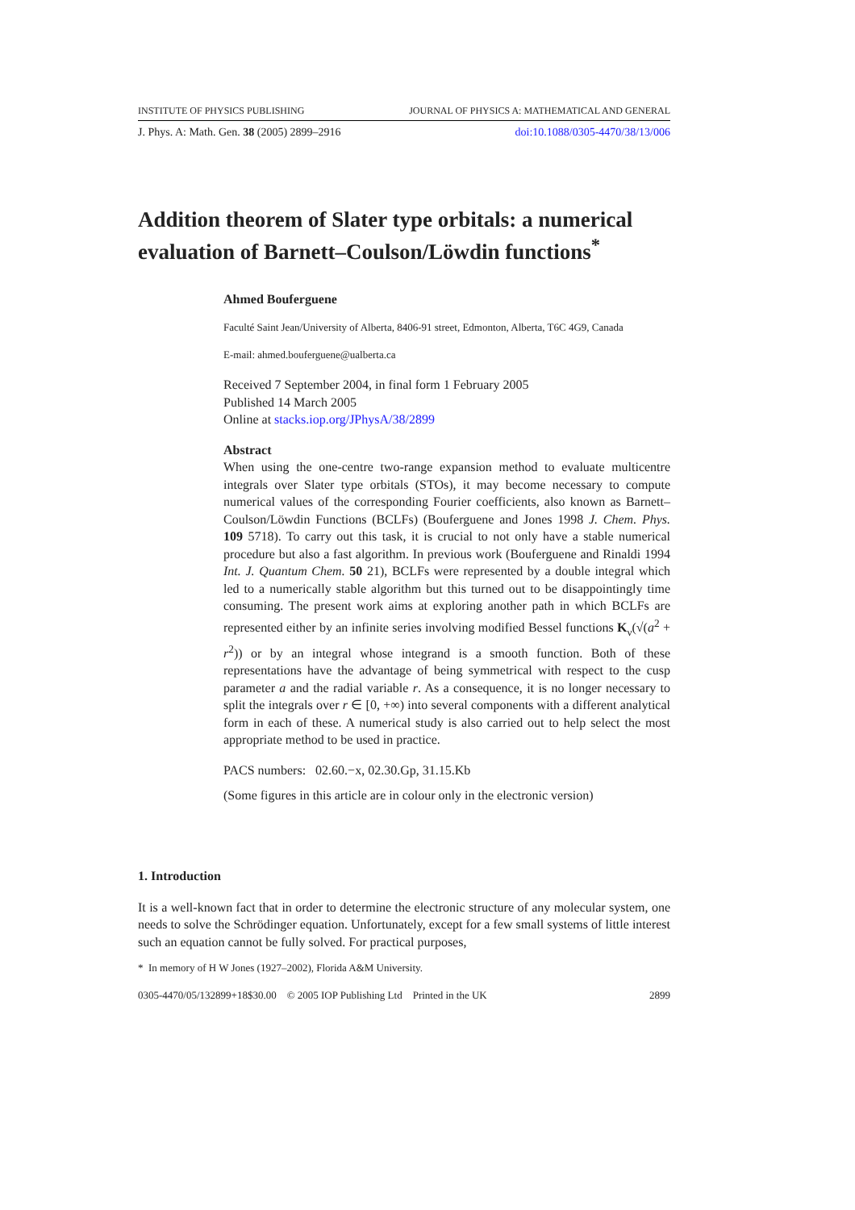INSTITUTE OF PHYSICS PUBLISHING JOURNAL OF PHYSICS A: MATHEMATICAL AND GENERAL
J. Phys. A: Math. Gen. 38 (2005) 2899–2916 doi:10.1088/0305-4470/38/13/006
Addition theorem of Slater type orbitals: a numerical evaluation of Barnett–Coulson/Löwdin functions<sup>*</sup>
Ahmed Bouferguene
Faculté Saint Jean/University of Alberta, 8406-91 street, Edmonton, Alberta, T6C 4G9, Canada
E-mail: ahmed.bouferguene@ualberta.ca
Received 7 September 2004, in final form 1 February 2005
Published 14 March 2005
Online at stacks.iop.org/JPhysA/38/2899
Abstract
When using the one-centre two-range expansion method to evaluate multicentre integrals over Slater type orbitals (STOs), it may become necessary to compute numerical values of the corresponding Fourier coefficients, also known as Barnett–Coulson/Löwdin Functions (BCLFs) (Bouferguene and Jones 1998 J. Chem. Phys. 109 5718). To carry out this task, it is crucial to not only have a stable numerical procedure but also a fast algorithm. In previous work (Bouferguene and Rinaldi 1994 Int. J. Quantum Chem. 50 21), BCLFs were represented by a double integral which led to a numerically stable algorithm but this turned out to be disappointingly time consuming. The present work aims at exploring another path in which BCLFs are represented either by an infinite series involving modified Bessel functions K<sub>ν</sub>(√(a<sup>2</sup> + r<sup>2</sup>)) or by an integral whose integrand is a smooth function. Both of these representations have the advantage of being symmetrical with respect to the cusp parameter a and the radial variable r. As a consequence, it is no longer necessary to split the integrals over r ∈ [0, +∞) into several components with a different analytical form in each of these. A numerical study is also carried out to help select the most appropriate method to be used in practice.
PACS numbers: 02.60.−x, 02.30.Gp, 31.15.Kb
(Some figures in this article are in colour only in the electronic version)
1. Introduction
It is a well-known fact that in order to determine the electronic structure of any molecular system, one needs to solve the Schrödinger equation. Unfortunately, except for a few small systems of little interest such an equation cannot be fully solved. For practical purposes,
* In memory of H W Jones (1927–2002), Florida A&M University.
0305-4470/05/132899+18$30.00 © 2005 IOP Publishing Ltd Printed in the UK 2899